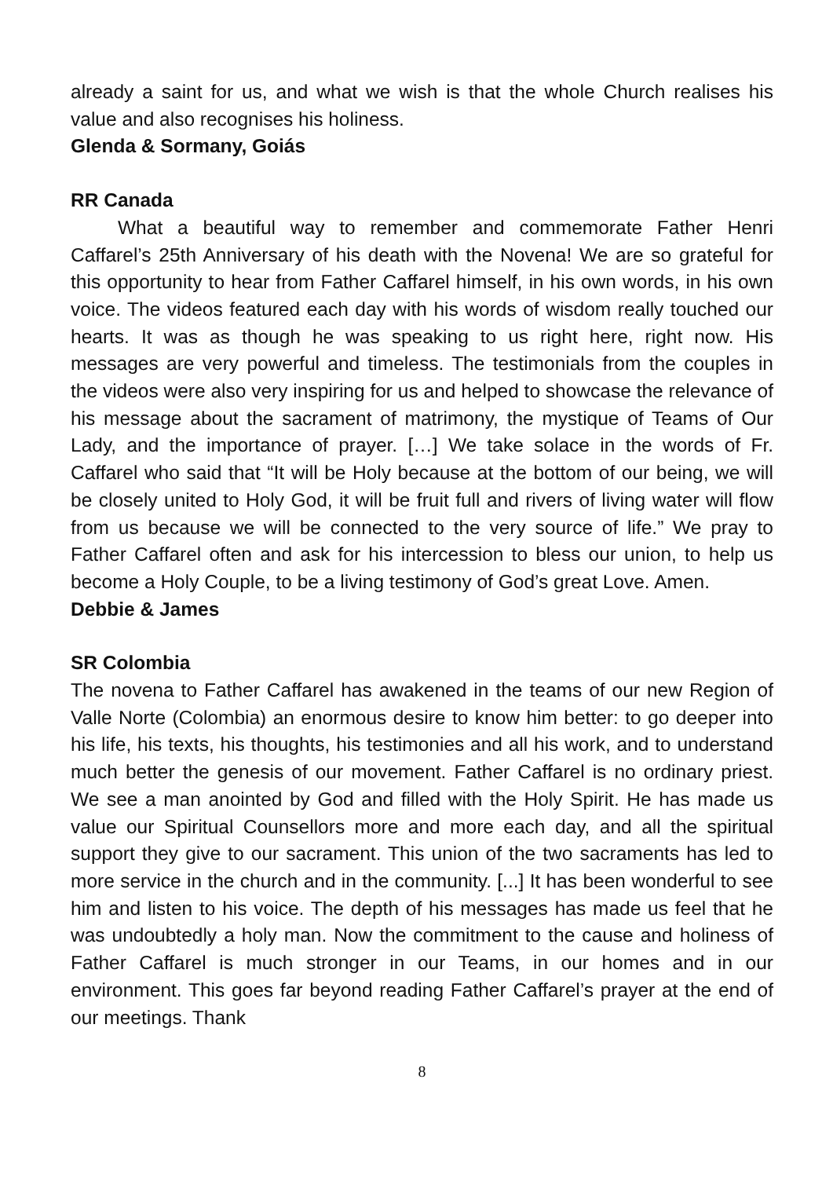already a saint for us, and what we wish is that the whole Church realises his value and also recognises his holiness.
Glenda & Sormany, Goiás
RR Canada
What a beautiful way to remember and commemorate Father Henri Caffarel’s 25th Anniversary of his death with the Novena! We are so grateful for this opportunity to hear from Father Caffarel himself, in his own words, in his own voice. The videos featured each day with his words of wisdom really touched our hearts. It was as though he was speaking to us right here, right now. His messages are very powerful and timeless. The testimonials from the couples in the videos were also very inspiring for us and helped to showcase the relevance of his message about the sacrament of matrimony, the mystique of Teams of Our Lady, and the importance of prayer. […] We take solace in the words of Fr. Caffarel who said that “It will be Holy because at the bottom of our being, we will be closely united to Holy God, it will be fruit full and rivers of living water will flow from us because we will be connected to the very source of life.” We pray to Father Caffarel often and ask for his intercession to bless our union, to help us become a Holy Couple, to be a living testimony of God’s great Love. Amen.
Debbie & James
SR Colombia
The novena to Father Caffarel has awakened in the teams of our new Region of Valle Norte (Colombia) an enormous desire to know him better: to go deeper into his life, his texts, his thoughts, his testimonies and all his work, and to understand much better the genesis of our movement. Father Caffarel is no ordinary priest. We see a man anointed by God and filled with the Holy Spirit. He has made us value our Spiritual Counsellors more and more each day, and all the spiritual support they give to our sacrament. This union of the two sacraments has led to more service in the church and in the community. [...] It has been wonderful to see him and listen to his voice. The depth of his messages has made us feel that he was undoubtedly a holy man. Now the commitment to the cause and holiness of Father Caffarel is much stronger in our Teams, in our homes and in our environment. This goes far beyond reading Father Caffarel’s prayer at the end of our meetings. Thank
8